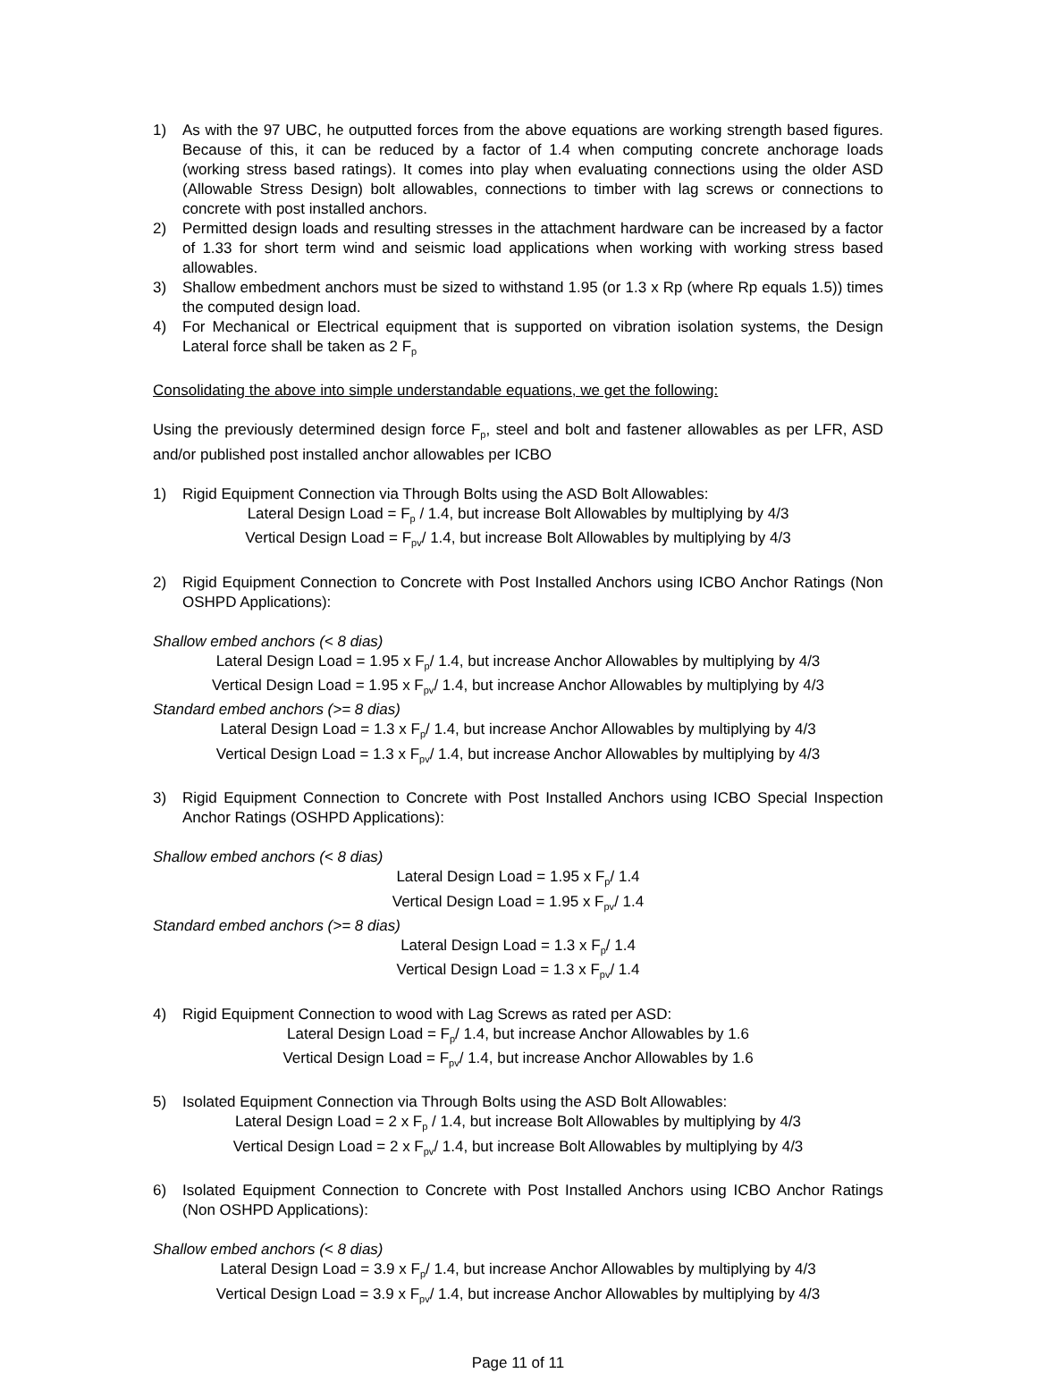1) As with the 97 UBC, he outputted forces from the above equations are working strength based figures. Because of this, it can be reduced by a factor of 1.4 when computing concrete anchorage loads (working stress based ratings). It comes into play when evaluating connections using the older ASD (Allowable Stress Design) bolt allowables, connections to timber with lag screws or connections to concrete with post installed anchors.
2) Permitted design loads and resulting stresses in the attachment hardware can be increased by a factor of 1.33 for short term wind and seismic load applications when working with working stress based allowables.
3) Shallow embedment anchors must be sized to withstand 1.95 (or 1.3 x Rp (where Rp equals 1.5)) times the computed design load.
4) For Mechanical or Electrical equipment that is supported on vibration isolation systems, the Design Lateral force shall be taken as 2 F<sub>p</sub>
Consolidating the above into simple understandable equations, we get the following:
Using the previously determined design force F<sub>p</sub>, steel and bolt and fastener allowables as per LFR, ASD and/or published post installed anchor allowables per ICBO
1) Rigid Equipment Connection via Through Bolts using the ASD Bolt Allowables:
Lateral Design Load = F<sub>p</sub> / 1.4, but increase Bolt Allowables by multiplying by 4/3
Vertical Design Load = F<sub>pv</sub>/ 1.4, but increase Bolt Allowables by multiplying by 4/3
2) Rigid Equipment Connection to Concrete with Post Installed Anchors using ICBO Anchor Ratings (Non OSHPD Applications):
Shallow embed anchors (< 8 dias)
Lateral Design Load = 1.95 x F<sub>p</sub>/ 1.4, but increase Anchor Allowables by multiplying by 4/3
Vertical Design Load = 1.95 x F<sub>pv</sub>/ 1.4, but increase Anchor Allowables by multiplying by 4/3
Standard embed anchors (>= 8 dias)
Lateral Design Load = 1.3 x F<sub>p</sub>/ 1.4, but increase Anchor Allowables by multiplying by 4/3
Vertical Design Load = 1.3 x F<sub>pv</sub>/ 1.4, but increase Anchor Allowables by multiplying by 4/3
3) Rigid Equipment Connection to Concrete with Post Installed Anchors using ICBO Special Inspection Anchor Ratings (OSHPD Applications):
Shallow embed anchors (< 8 dias)
Lateral Design Load = 1.95 x F<sub>p</sub>/ 1.4
Vertical Design Load = 1.95 x F<sub>pv</sub>/ 1.4
Standard embed anchors (>= 8 dias)
Lateral Design Load = 1.3 x F<sub>p</sub>/ 1.4
Vertical Design Load = 1.3 x F<sub>pv</sub>/ 1.4
4) Rigid Equipment Connection to wood with Lag Screws as rated per ASD:
Lateral Design Load = F<sub>p</sub>/ 1.4, but increase Anchor Allowables by 1.6
Vertical Design Load = F<sub>pv</sub>/ 1.4, but increase Anchor Allowables by 1.6
5) Isolated Equipment Connection via Through Bolts using the ASD Bolt Allowables:
Lateral Design Load = 2 x F<sub>p</sub> / 1.4, but increase Bolt Allowables by multiplying by 4/3
Vertical Design Load = 2 x F<sub>pv</sub>/ 1.4, but increase Bolt Allowables by multiplying by 4/3
6) Isolated Equipment Connection to Concrete with Post Installed Anchors using ICBO Anchor Ratings (Non OSHPD Applications):
Shallow embed anchors (< 8 dias)
Lateral Design Load = 3.9 x F<sub>p</sub>/ 1.4, but increase Anchor Allowables by multiplying by 4/3
Vertical Design Load = 3.9 x F<sub>pv</sub>/ 1.4, but increase Anchor Allowables by multiplying by 4/3
Page 11 of 11